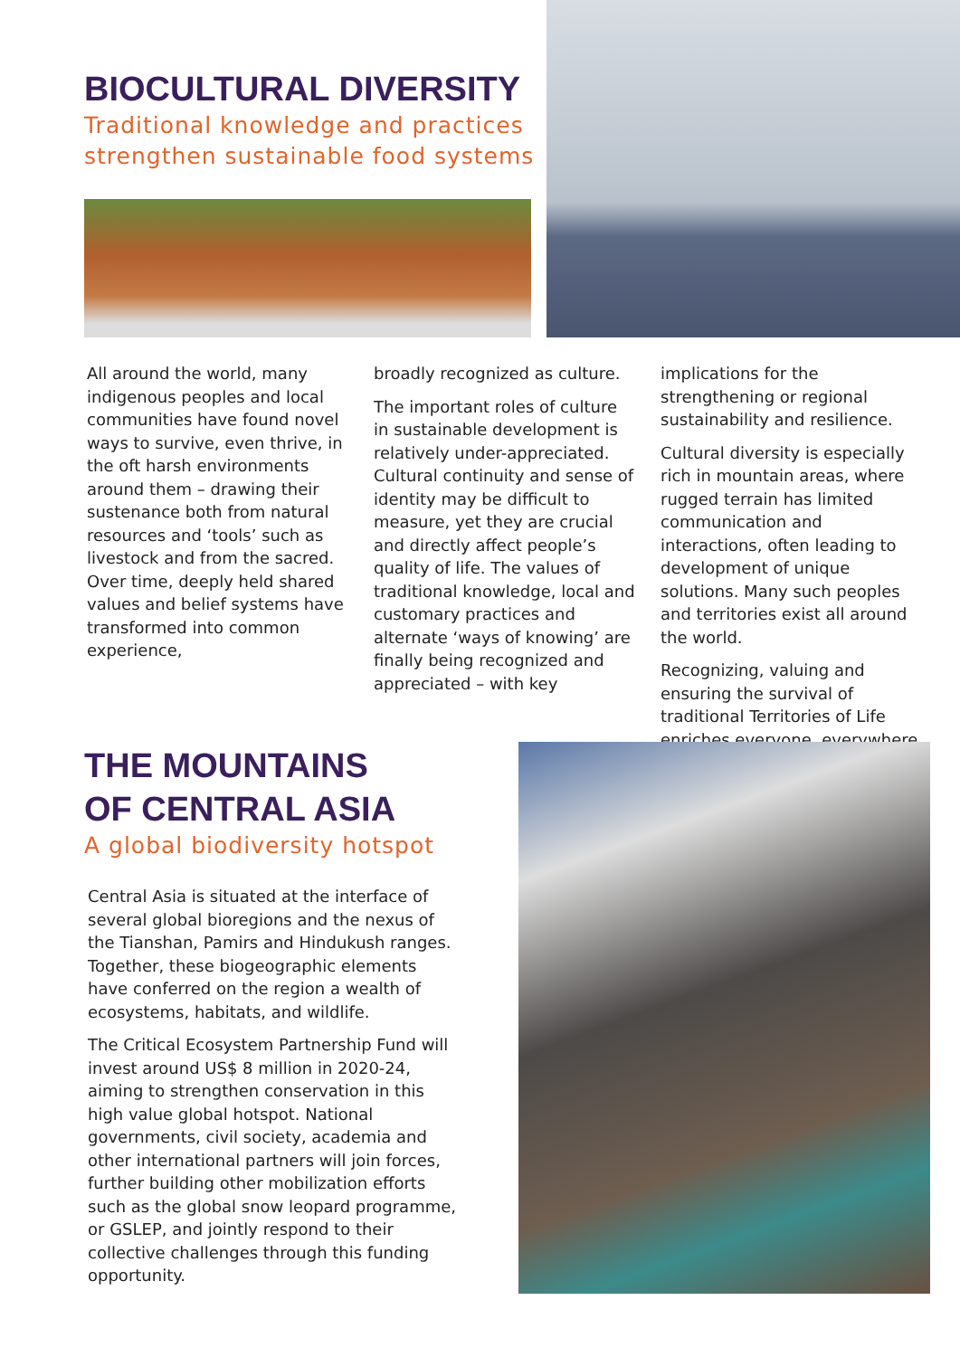BIOCULTURAL DIVERSITY
Traditional knowledge and practices strengthen sustainable food systems
All around the world, many indigenous peoples and local communities have found novel ways to survive, even thrive, in the oft harsh environments around them – drawing their sustenance both from natural resources and ‘tools’ such as livestock and from the sacred. Over time, deeply held shared values and belief systems have transformed into common experience,
broadly recognized as culture.
The important roles of culture in sustainable development is relatively under-appreciated. Cultural continuity and sense of identity may be difficult to measure, yet they are crucial and directly affect people’s quality of life. The values of traditional knowledge, local and customary practices and alternate ‘ways of knowing’ are finally being recognized and appreciated – with key
implications for the strengthening or regional sustainability and resilience.
Cultural diversity is especially rich in mountain areas, where rugged terrain has limited communication and interactions, often leading to development of unique solutions. Many such peoples and territories exist all around the world.
Recognizing, valuing and ensuring the survival of traditional Territories of Life enriches everyone, everywhere.
THE MOUNTAINS
OF CENTRAL ASIA
A global biodiversity hotspot
Central Asia is situated at the interface of several global bioregions and the nexus of the Tianshan, Pamirs and Hindukush ranges. Together, these biogeographic elements have conferred on the region a wealth of ecosystems, habitats, and wildlife.
The Critical Ecosystem Partnership Fund will invest around US$ 8 million in 2020-24, aiming to strengthen conservation in this high value global hotspot. National governments, civil society, academia and other international partners will join forces, further building other mobilization efforts such as the global snow leopard programme, or GSLEP, and jointly respond to their collective challenges through this funding opportunity.